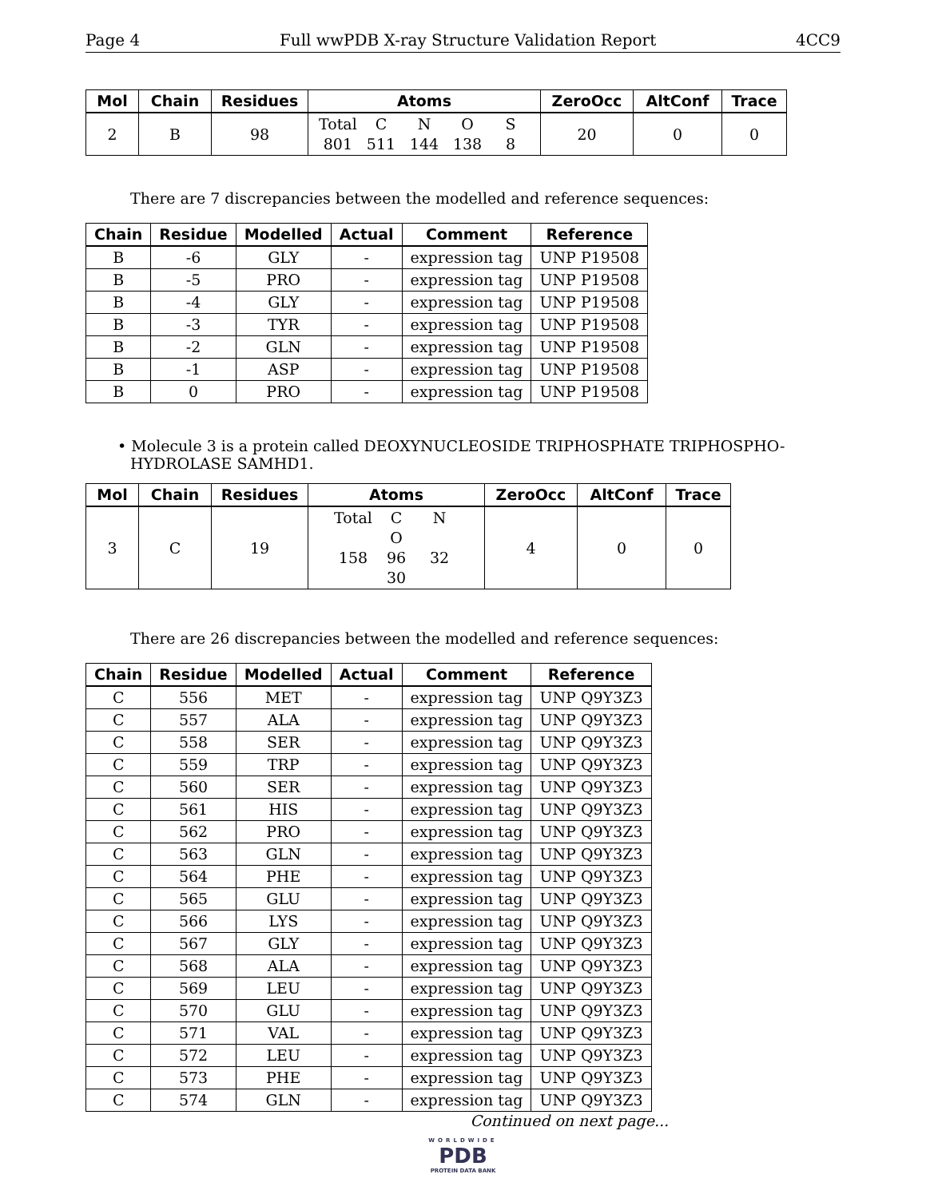Page 4 Full wwPDB X-ray Structure Validation Report 4CC9
| Mol | Chain | Residues | Atoms | ZeroOcc | AltConf | Trace |
| --- | --- | --- | --- | --- | --- | --- |
| 2 | B | 98 | Total C N O S 801 511 144 138 8 | 20 | 0 | 0 |
There are 7 discrepancies between the modelled and reference sequences:
| Chain | Residue | Modelled | Actual | Comment | Reference |
| --- | --- | --- | --- | --- | --- |
| B | -6 | GLY | - | expression tag | UNP P19508 |
| B | -5 | PRO | - | expression tag | UNP P19508 |
| B | -4 | GLY | - | expression tag | UNP P19508 |
| B | -3 | TYR | - | expression tag | UNP P19508 |
| B | -2 | GLN | - | expression tag | UNP P19508 |
| B | -1 | ASP | - | expression tag | UNP P19508 |
| B | 0 | PRO | - | expression tag | UNP P19508 |
• Molecule 3 is a protein called DEOXYNUCLEOSIDE TRIPHOSPHATE TRIPHOSPHO-HYDROLASE SAMHD1.
| Mol | Chain | Residues | Atoms | ZeroOcc | AltConf | Trace |
| --- | --- | --- | --- | --- | --- | --- |
| 3 | C | 19 | Total C N O 158 96 32 30 | 4 | 0 | 0 |
There are 26 discrepancies between the modelled and reference sequences:
| Chain | Residue | Modelled | Actual | Comment | Reference |
| --- | --- | --- | --- | --- | --- |
| C | 556 | MET | - | expression tag | UNP Q9Y3Z3 |
| C | 557 | ALA | - | expression tag | UNP Q9Y3Z3 |
| C | 558 | SER | - | expression tag | UNP Q9Y3Z3 |
| C | 559 | TRP | - | expression tag | UNP Q9Y3Z3 |
| C | 560 | SER | - | expression tag | UNP Q9Y3Z3 |
| C | 561 | HIS | - | expression tag | UNP Q9Y3Z3 |
| C | 562 | PRO | - | expression tag | UNP Q9Y3Z3 |
| C | 563 | GLN | - | expression tag | UNP Q9Y3Z3 |
| C | 564 | PHE | - | expression tag | UNP Q9Y3Z3 |
| C | 565 | GLU | - | expression tag | UNP Q9Y3Z3 |
| C | 566 | LYS | - | expression tag | UNP Q9Y3Z3 |
| C | 567 | GLY | - | expression tag | UNP Q9Y3Z3 |
| C | 568 | ALA | - | expression tag | UNP Q9Y3Z3 |
| C | 569 | LEU | - | expression tag | UNP Q9Y3Z3 |
| C | 570 | GLU | - | expression tag | UNP Q9Y3Z3 |
| C | 571 | VAL | - | expression tag | UNP Q9Y3Z3 |
| C | 572 | LEU | - | expression tag | UNP Q9Y3Z3 |
| C | 573 | PHE | - | expression tag | UNP Q9Y3Z3 |
| C | 574 | GLN | - | expression tag | UNP Q9Y3Z3 |
Continued on next page...
WORLDWIDE
PDB
PROTEIN DATA BANK